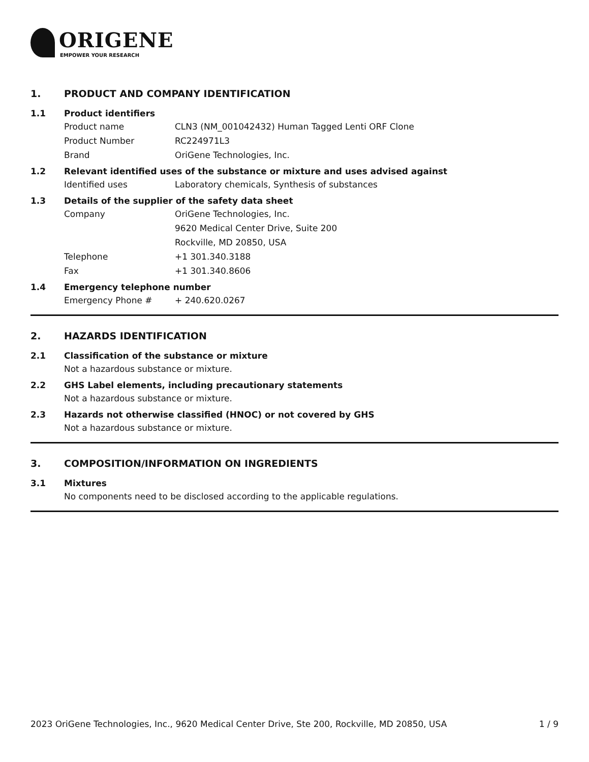ORIGENE
EMPOWER YOUR RESEARCH
1. PRODUCT AND COMPANY IDENTIFICATION
1.1 Product identifiers
Product name CLN3 (NM_001042432) Human Tagged Lenti ORF Clone
Product Number RC224971L3
Brand OriGene Technologies, Inc.
1.2 Relevant identified uses of the substance or mixture and uses advised against
Identified uses Laboratory chemicals, Synthesis of substances
1.3 Details of the supplier of the safety data sheet
Company OriGene Technologies, Inc.
9620 Medical Center Drive, Suite 200
Rockville, MD 20850, USA
Telephone +1 301.340.3188
Fax +1 301.340.8606
1.4 Emergency telephone number
Emergency Phone # + 240.620.0267
2. HAZARDS IDENTIFICATION
2.1 Classification of the substance or mixture
Not a hazardous substance or mixture.
2.2 GHS Label elements, including precautionary statements
Not a hazardous substance or mixture.
2.3 Hazards not otherwise classified (HNOC) or not covered by GHS
Not a hazardous substance or mixture.
3. COMPOSITION/INFORMATION ON INGREDIENTS
3.1 Mixtures
No components need to be disclosed according to the applicable regulations.
2023 OriGene Technologies, Inc., 9620 Medical Center Drive, Ste 200, Rockville, MD 20850, USA 1 / 9